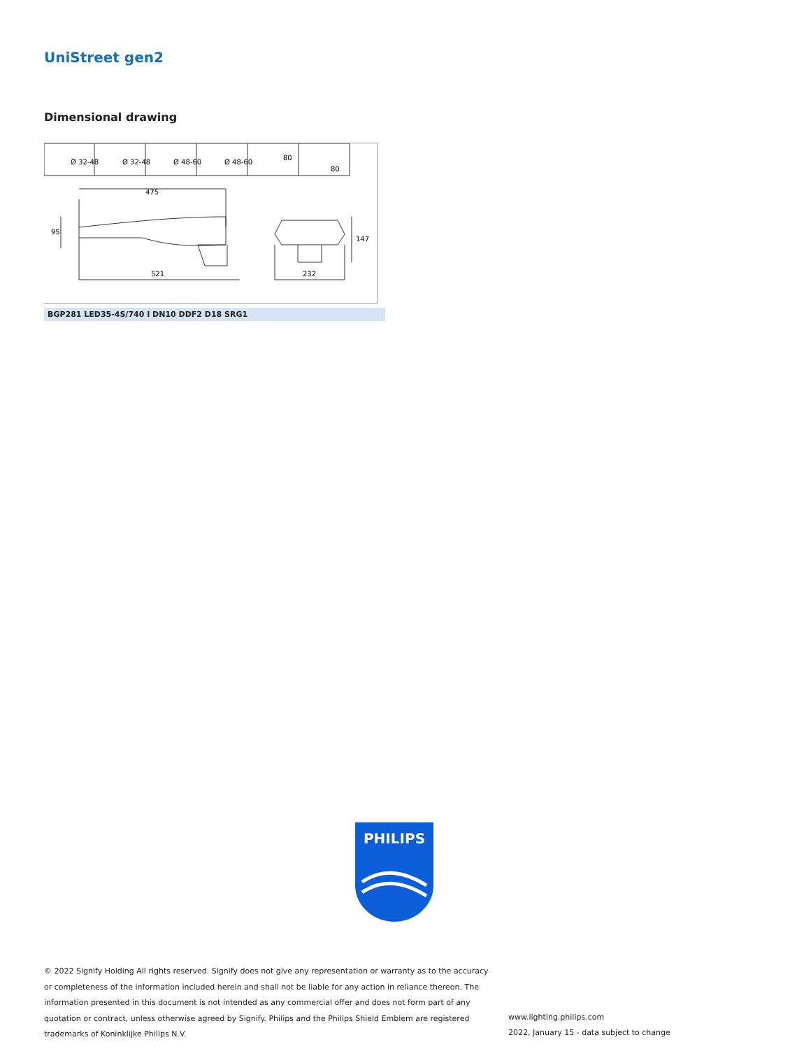UniStreet gen2
Dimensional drawing
Ø 32-48
Ø 32-48
Ø 48-60
Ø 48-60
80
80
475
521
232
95
147
BGP281 LED35-4S/740 I DN10 DDF2 D18 SRG1
PHILIPS
© 2022 Signify Holding All rights reserved. Signify does not give any representation or warranty as to the accuracy or completeness of the information included herein and shall not be liable for any action in reliance thereon. The information presented in this document is not intended as any commercial offer and does not form part of any quotation or contract, unless otherwise agreed by Signify. Philips and the Philips Shield Emblem are registered trademarks of Koninklijke Philips N.V.
www.lighting.philips.com
2022, January 15 - data subject to change